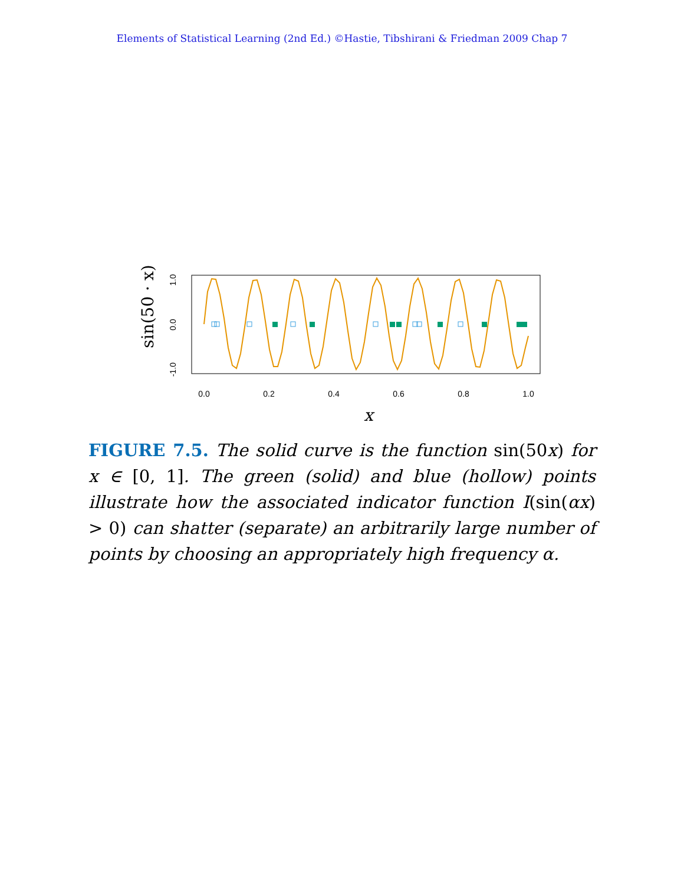Elements of Statistical Learning (2nd Ed.) ©Hastie, Tibshirani & Friedman 2009 Chap 7
sin(50 · x)
1.0
0.0
-1.0
0.0
0.2
0.4
0.6
0.8
1.0
x
FIGURE 7.5. The solid curve is the function sin(50x) for x ∈ [0, 1]. The green (solid) and blue (hollow) points illustrate how the associated indicator function I(sin(αx) > 0) can shatter (separate) an arbitrarily large number of points by choosing an appropriately high frequency α.